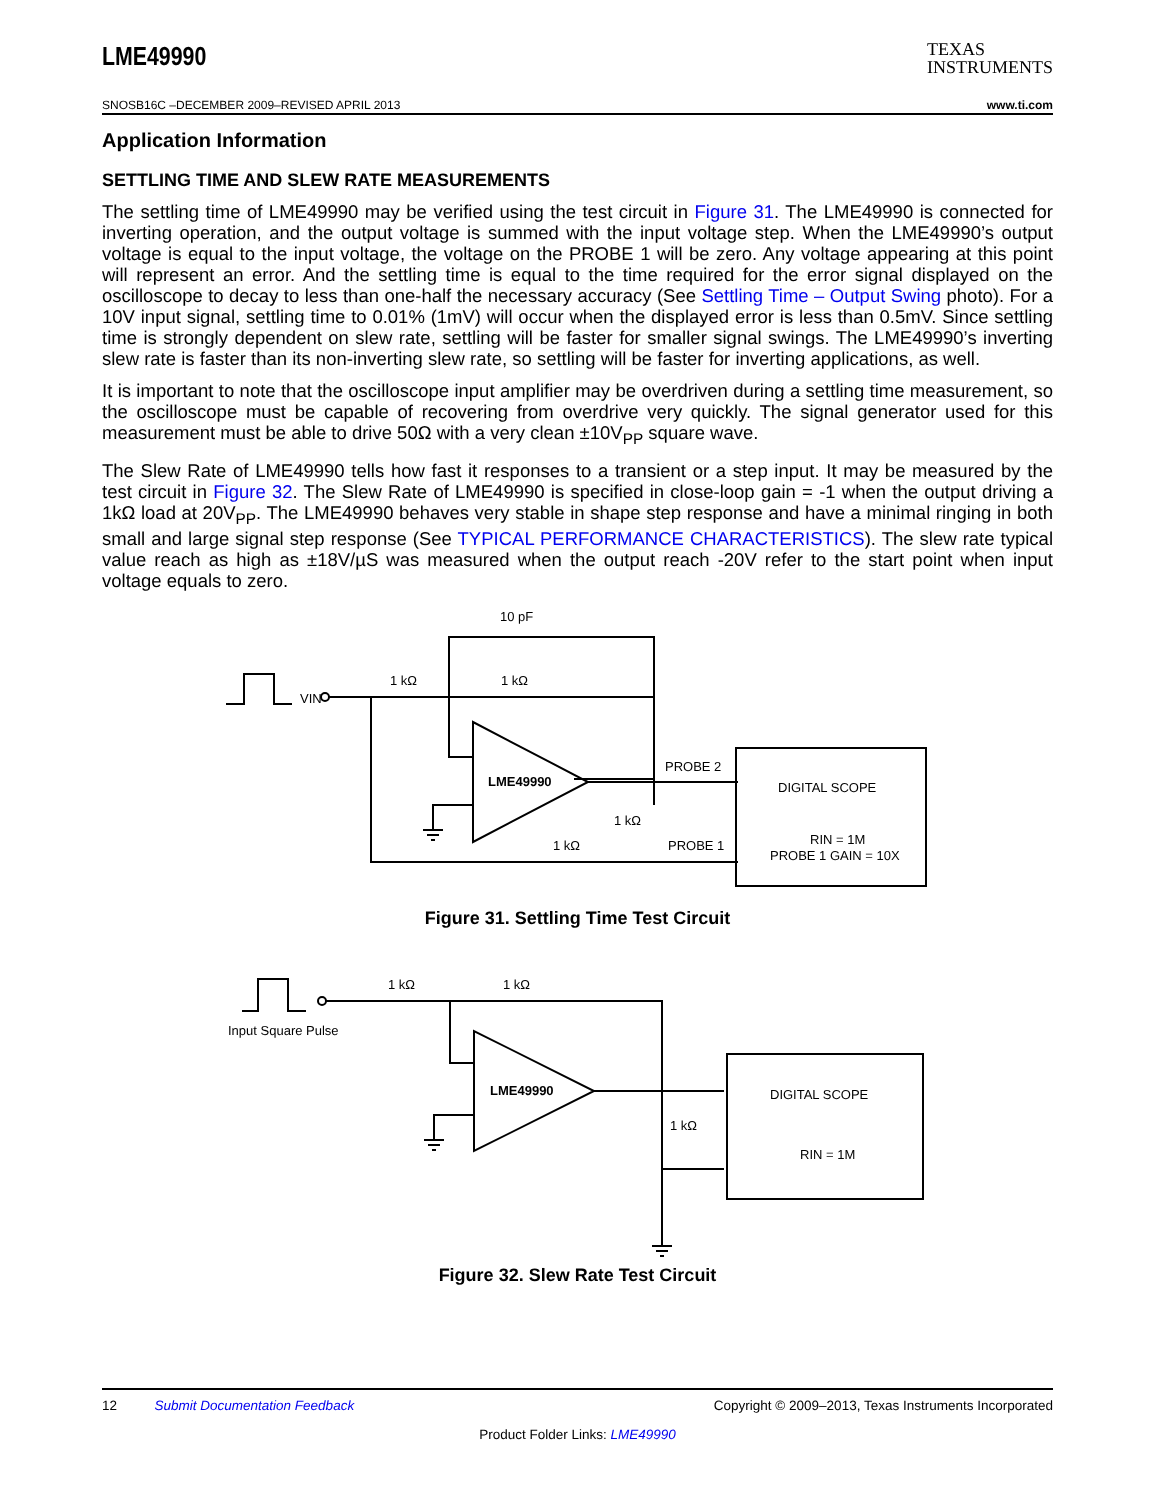LME49990
TEXAS
INSTRUMENTS
SNOSB16C –DECEMBER 2009–REVISED APRIL 2013 www.ti.com
Application Information
SETTLING TIME AND SLEW RATE MEASUREMENTS
The settling time of LME49990 may be verified using the test circuit in Figure 31. The LME49990 is connected for inverting operation, and the output voltage is summed with the input voltage step. When the LME49990’s output voltage is equal to the input voltage, the voltage on the PROBE 1 will be zero. Any voltage appearing at this point will represent an error. And the settling time is equal to the time required for the error signal displayed on the oscilloscope to decay to less than one-half the necessary accuracy (See Settling Time – Output Swing photo). For a 10V input signal, settling time to 0.01% (1mV) will occur when the displayed error is less than 0.5mV. Since settling time is strongly dependent on slew rate, settling will be faster for smaller signal swings. The LME49990’s inverting slew rate is faster than its non-inverting slew rate, so settling will be faster for inverting applications, as well.
It is important to note that the oscilloscope input amplifier may be overdriven during a settling time measurement, so the oscilloscope must be capable of recovering from overdrive very quickly. The signal generator used for this measurement must be able to drive 50Ω with a very clean ±10V<sub>PP</sub> square wave.
The Slew Rate of LME49990 tells how fast it responses to a transient or a step input. It may be measured by the test circuit in Figure 32. The Slew Rate of LME49990 is specified in close-loop gain = -1 when the output driving a 1kΩ load at 20V<sub>PP</sub>. The LME49990 behaves very stable in shape step response and have a minimal ringing in both small and large signal step response (See TYPICAL PERFORMANCE CHARACTERISTICS). The slew rate typical value reach as high as ±18V/µS was measured when the output reach -20V refer to the start point when input voltage equals to zero.
10 pF
1 kΩ
1 kΩ
VIN
LME49990
PROBE 2
PROBE 1
1 kΩ
1 kΩ
DIGITAL SCOPE
RIN = 1M
PROBE 1 GAIN = 10X
Figure 31. Settling Time Test Circuit
Input Square Pulse
1 kΩ
1 kΩ
LME49990
1 kΩ
DIGITAL SCOPE
RIN = 1M
Figure 32. Slew Rate Test Circuit
12 Submit Documentation Feedback Copyright © 2009–2013, Texas Instruments Incorporated
Product Folder Links: LME49990